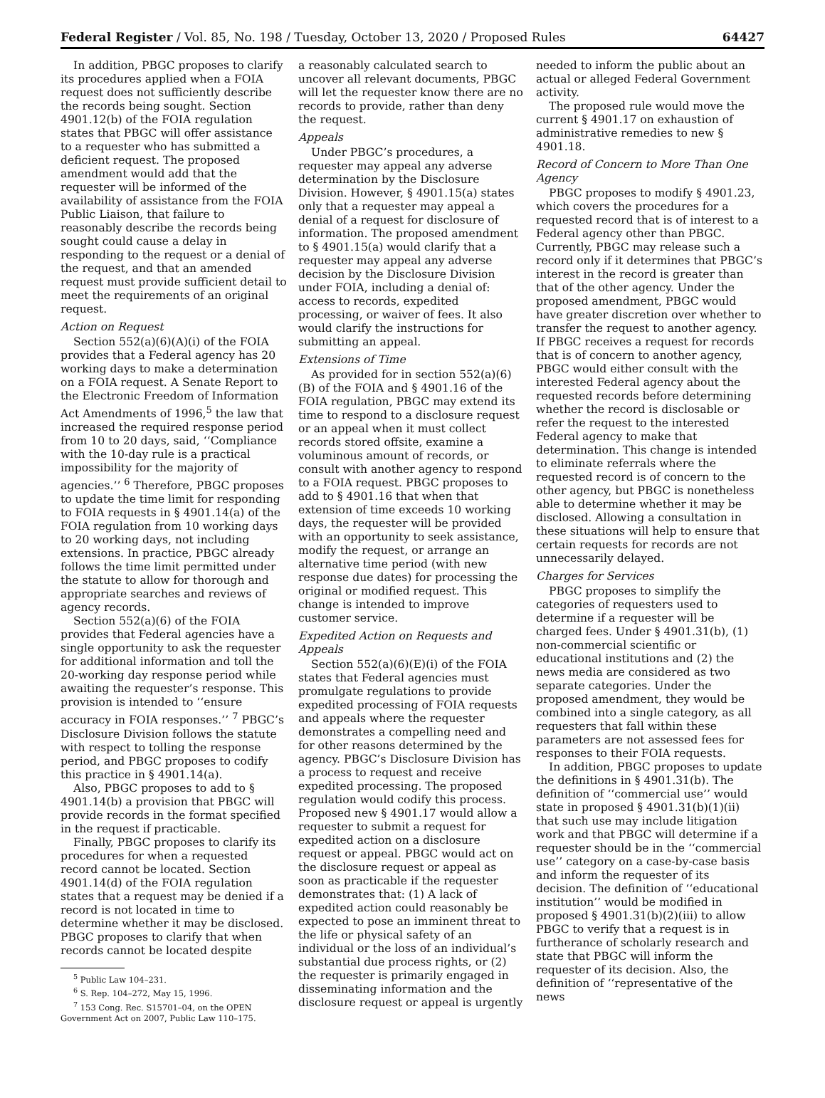Federal Register / Vol. 85, No. 198 / Tuesday, October 13, 2020 / Proposed Rules 64427
In addition, PBGC proposes to clarify its procedures applied when a FOIA request does not sufficiently describe the records being sought. Section 4901.12(b) of the FOIA regulation states that PBGC will offer assistance to a requester who has submitted a deficient request. The proposed amendment would add that the requester will be informed of the availability of assistance from the FOIA Public Liaison, that failure to reasonably describe the records being sought could cause a delay in responding to the request or a denial of the request, and that an amended request must provide sufficient detail to meet the requirements of an original request.
Action on Request
Section 552(a)(6)(A)(i) of the FOIA provides that a Federal agency has 20 working days to make a determination on a FOIA request. A Senate Report to the Electronic Freedom of Information Act Amendments of 1996,<sup>5</sup> the law that increased the required response period from 10 to 20 days, said, ‘‘Compliance with the 10-day rule is a practical impossibility for the majority of agencies.’’ <sup>6</sup> Therefore, PBGC proposes to update the time limit for responding to FOIA requests in § 4901.14(a) of the FOIA regulation from 10 working days to 20 working days, not including extensions. In practice, PBGC already follows the time limit permitted under the statute to allow for thorough and appropriate searches and reviews of agency records.
Section 552(a)(6) of the FOIA provides that Federal agencies have a single opportunity to ask the requester for additional information and toll the 20-working day response period while awaiting the requester’s response. This provision is intended to ‘‘ensure accuracy in FOIA responses.’’ <sup>7</sup> PBGC’s Disclosure Division follows the statute with respect to tolling the response period, and PBGC proposes to codify this practice in § 4901.14(a).
Also, PBGC proposes to add to § 4901.14(b) a provision that PBGC will provide records in the format specified in the request if practicable.
Finally, PBGC proposes to clarify its procedures for when a requested record cannot be located. Section 4901.14(d) of the FOIA regulation states that a request may be denied if a record is not located in time to determine whether it may be disclosed. PBGC proposes to clarify that when records cannot be located despite
<sup>5</sup> Public Law 104–231.
<sup>6</sup> S. Rep. 104–272, May 15, 1996.
<sup>7</sup> 153 Cong. Rec. S15701–04, on the OPEN Government Act on 2007, Public Law 110–175.
a reasonably calculated search to uncover all relevant documents, PBGC will let the requester know there are no records to provide, rather than deny the request.
Appeals
Under PBGC’s procedures, a requester may appeal any adverse determination by the Disclosure Division. However, § 4901.15(a) states only that a requester may appeal a denial of a request for disclosure of information. The proposed amendment to § 4901.15(a) would clarify that a requester may appeal any adverse decision by the Disclosure Division under FOIA, including a denial of: access to records, expedited processing, or waiver of fees. It also would clarify the instructions for submitting an appeal.
Extensions of Time
As provided for in section 552(a)(6)(B) of the FOIA and § 4901.16 of the FOIA regulation, PBGC may extend its time to respond to a disclosure request or an appeal when it must collect records stored offsite, examine a voluminous amount of records, or consult with another agency to respond to a FOIA request. PBGC proposes to add to § 4901.16 that when that extension of time exceeds 10 working days, the requester will be provided with an opportunity to seek assistance, modify the request, or arrange an alternative time period (with new response due dates) for processing the original or modified request. This change is intended to improve customer service.
Expedited Action on Requests and Appeals
Section 552(a)(6)(E)(i) of the FOIA states that Federal agencies must promulgate regulations to provide expedited processing of FOIA requests and appeals where the requester demonstrates a compelling need and for other reasons determined by the agency. PBGC’s Disclosure Division has a process to request and receive expedited processing. The proposed regulation would codify this process. Proposed new § 4901.17 would allow a requester to submit a request for expedited action on a disclosure request or appeal. PBGC would act on the disclosure request or appeal as soon as practicable if the requester demonstrates that: (1) A lack of expedited action could reasonably be expected to pose an imminent threat to the life or physical safety of an individual or the loss of an individual’s substantial due process rights, or (2) the requester is primarily engaged in disseminating information and the disclosure request or appeal is urgently
needed to inform the public about an actual or alleged Federal Government activity.
The proposed rule would move the current § 4901.17 on exhaustion of administrative remedies to new § 4901.18.
Record of Concern to More Than One Agency
PBGC proposes to modify § 4901.23, which covers the procedures for a requested record that is of interest to a Federal agency other than PBGC. Currently, PBGC may release such a record only if it determines that PBGC’s interest in the record is greater than that of the other agency. Under the proposed amendment, PBGC would have greater discretion over whether to transfer the request to another agency. If PBGC receives a request for records that is of concern to another agency, PBGC would either consult with the interested Federal agency about the requested records before determining whether the record is disclosable or refer the request to the interested Federal agency to make that determination. This change is intended to eliminate referrals where the requested record is of concern to the other agency, but PBGC is nonetheless able to determine whether it may be disclosed. Allowing a consultation in these situations will help to ensure that certain requests for records are not unnecessarily delayed.
Charges for Services
PBGC proposes to simplify the categories of requesters used to determine if a requester will be charged fees. Under § 4901.31(b), (1) non-commercial scientific or educational institutions and (2) the news media are considered as two separate categories. Under the proposed amendment, they would be combined into a single category, as all requesters that fall within these parameters are not assessed fees for responses to their FOIA requests.
In addition, PBGC proposes to update the definitions in § 4901.31(b). The definition of ‘‘commercial use’’ would state in proposed § 4901.31(b)(1)(ii) that such use may include litigation work and that PBGC will determine if a requester should be in the ‘‘commercial use’’ category on a case-by-case basis and inform the requester of its decision. The definition of ‘‘educational institution’’ would be modified in proposed § 4901.31(b)(2)(iii) to allow PBGC to verify that a request is in furtherance of scholarly research and state that PBGC will inform the requester of its decision. Also, the definition of ‘‘representative of the news